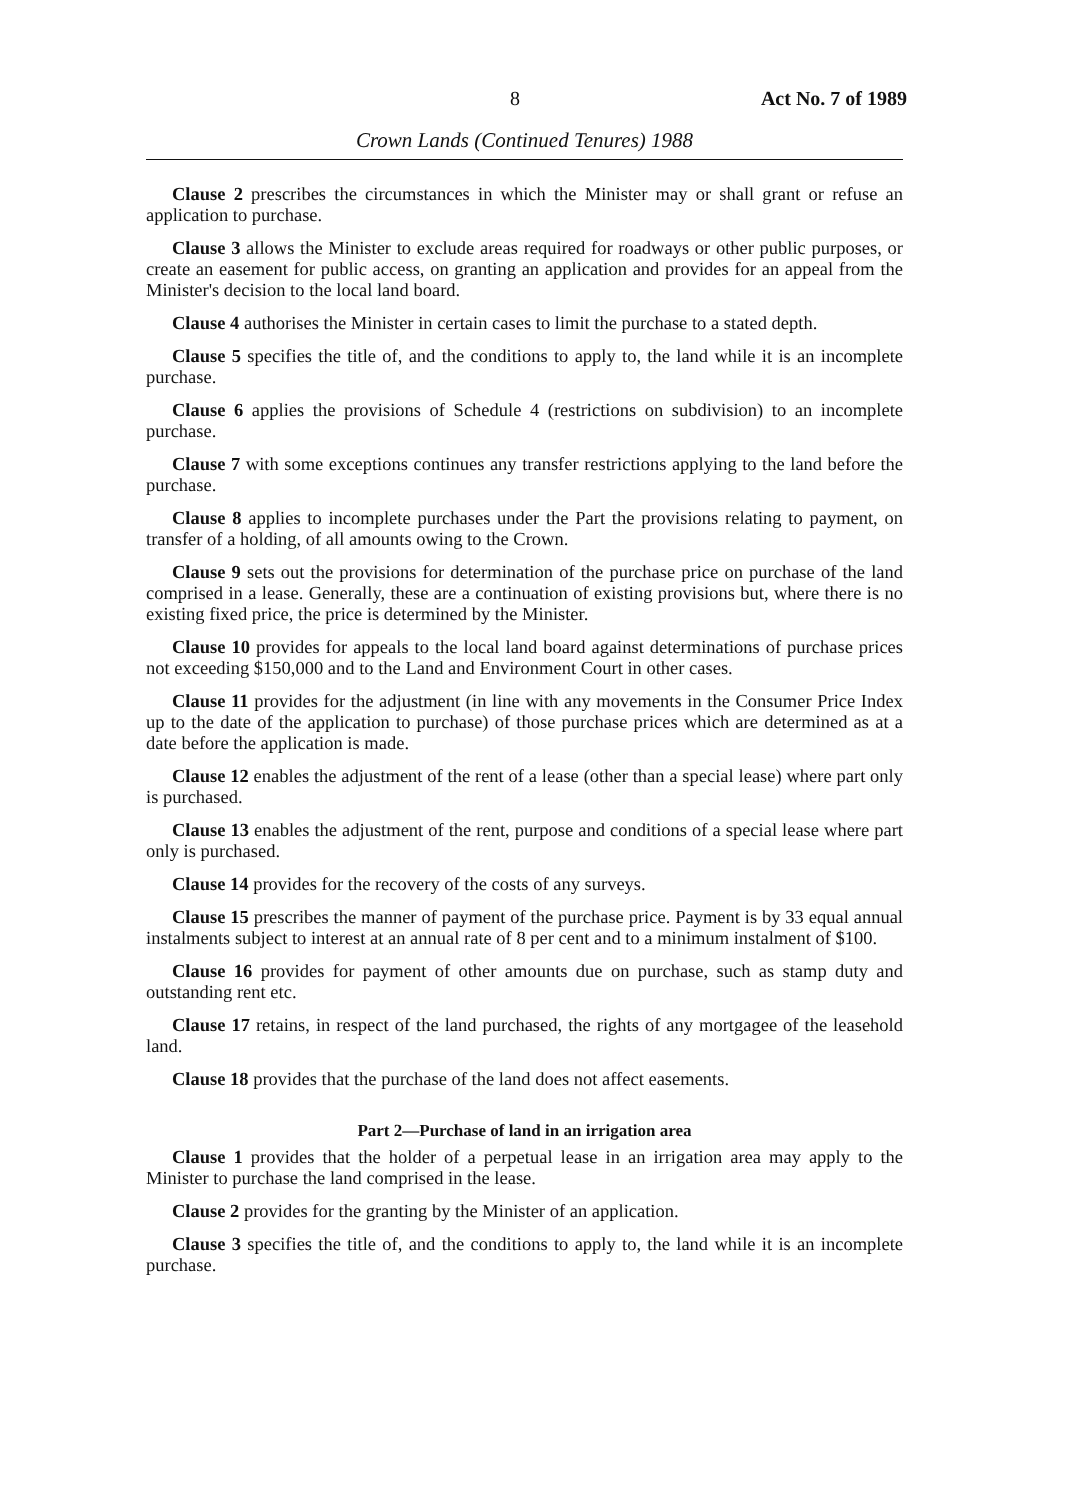8 Act No. 7 of 1989
Crown Lands (Continued Tenures) 1988
Clause 2 prescribes the circumstances in which the Minister may or shall grant or refuse an application to purchase.
Clause 3 allows the Minister to exclude areas required for roadways or other public purposes, or create an easement for public access, on granting an application and provides for an appeal from the Minister's decision to the local land board.
Clause 4 authorises the Minister in certain cases to limit the purchase to a stated depth.
Clause 5 specifies the title of, and the conditions to apply to, the land while it is an incomplete purchase.
Clause 6 applies the provisions of Schedule 4 (restrictions on subdivision) to an incomplete purchase.
Clause 7 with some exceptions continues any transfer restrictions applying to the land before the purchase.
Clause 8 applies to incomplete purchases under the Part the provisions relating to payment, on transfer of a holding, of all amounts owing to the Crown.
Clause 9 sets out the provisions for determination of the purchase price on purchase of the land comprised in a lease. Generally, these are a continuation of existing provisions but, where there is no existing fixed price, the price is determined by the Minister.
Clause 10 provides for appeals to the local land board against determinations of purchase prices not exceeding $150,000 and to the Land and Environment Court in other cases.
Clause 11 provides for the adjustment (in line with any movements in the Consumer Price Index up to the date of the application to purchase) of those purchase prices which are determined as at a date before the application is made.
Clause 12 enables the adjustment of the rent of a lease (other than a special lease) where part only is purchased.
Clause 13 enables the adjustment of the rent, purpose and conditions of a special lease where part only is purchased.
Clause 14 provides for the recovery of the costs of any surveys.
Clause 15 prescribes the manner of payment of the purchase price. Payment is by 33 equal annual instalments subject to interest at an annual rate of 8 per cent and to a minimum instalment of $100.
Clause 16 provides for payment of other amounts due on purchase, such as stamp duty and outstanding rent etc.
Clause 17 retains, in respect of the land purchased, the rights of any mortgagee of the leasehold land.
Clause 18 provides that the purchase of the land does not affect easements.
Part 2—Purchase of land in an irrigation area
Clause 1 provides that the holder of a perpetual lease in an irrigation area may apply to the Minister to purchase the land comprised in the lease.
Clause 2 provides for the granting by the Minister of an application.
Clause 3 specifies the title of, and the conditions to apply to, the land while it is an incomplete purchase.